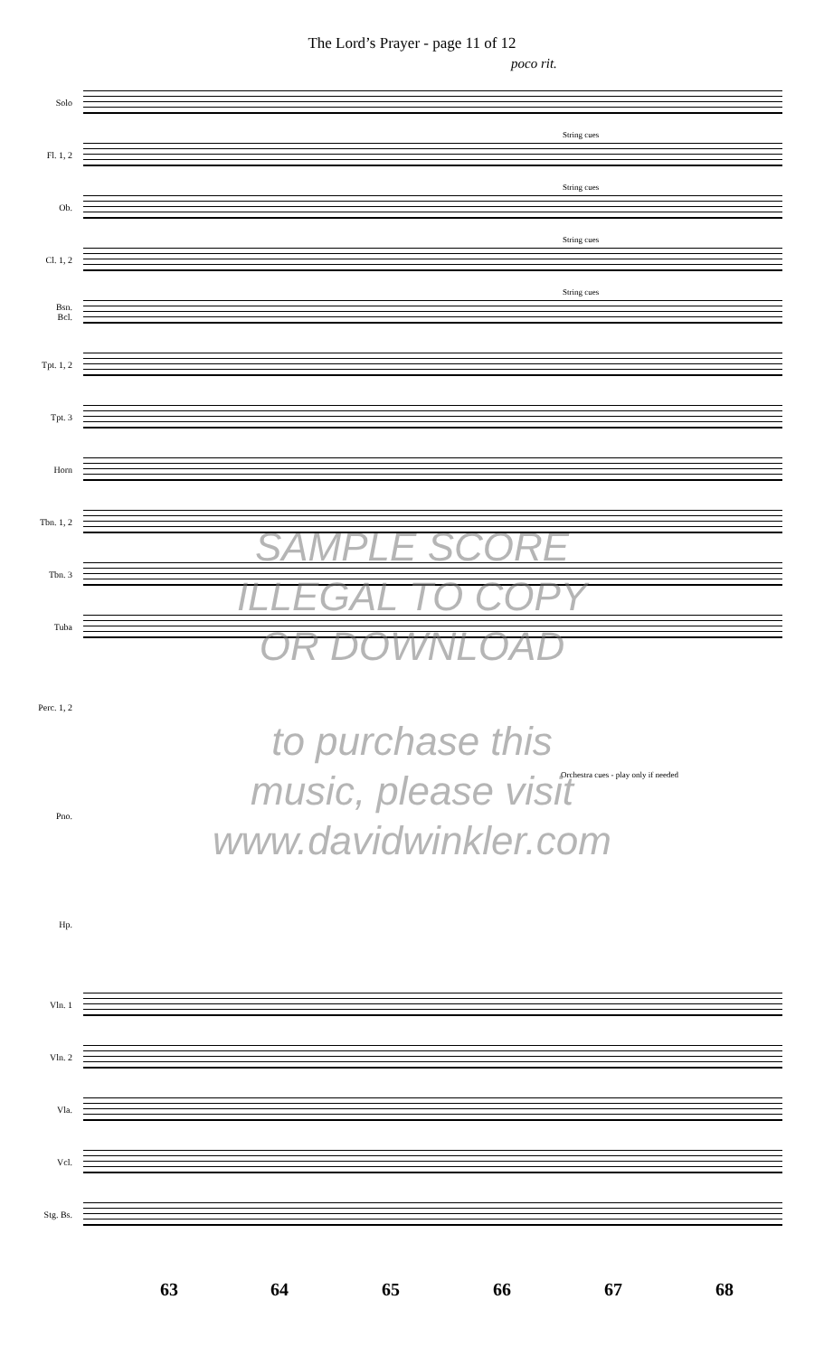The Lord’s Prayer - page 11 of 12
poco rit.
Solo
Fl. 1, 2
String cues
Ob.
String cues
Cl. 1, 2
String cues
Bsn.
Bcl.
String cues
Tpt. 1, 2
Tpt. 3
Horn
Tbn. 1, 2
Tbn. 3
Tuba
Perc. 1, 2
Pno.
Orchestra cues - play only if needed
Hp.
Vln. 1
Vln. 2
Vla.
Vcl.
Stg. Bs.
SAMPLE SCORE
ILLEGAL TO COPY
OR DOWNLOAD
to purchase this
music, please visit
www.davidwinkler.com
63 64 65 66 67 68